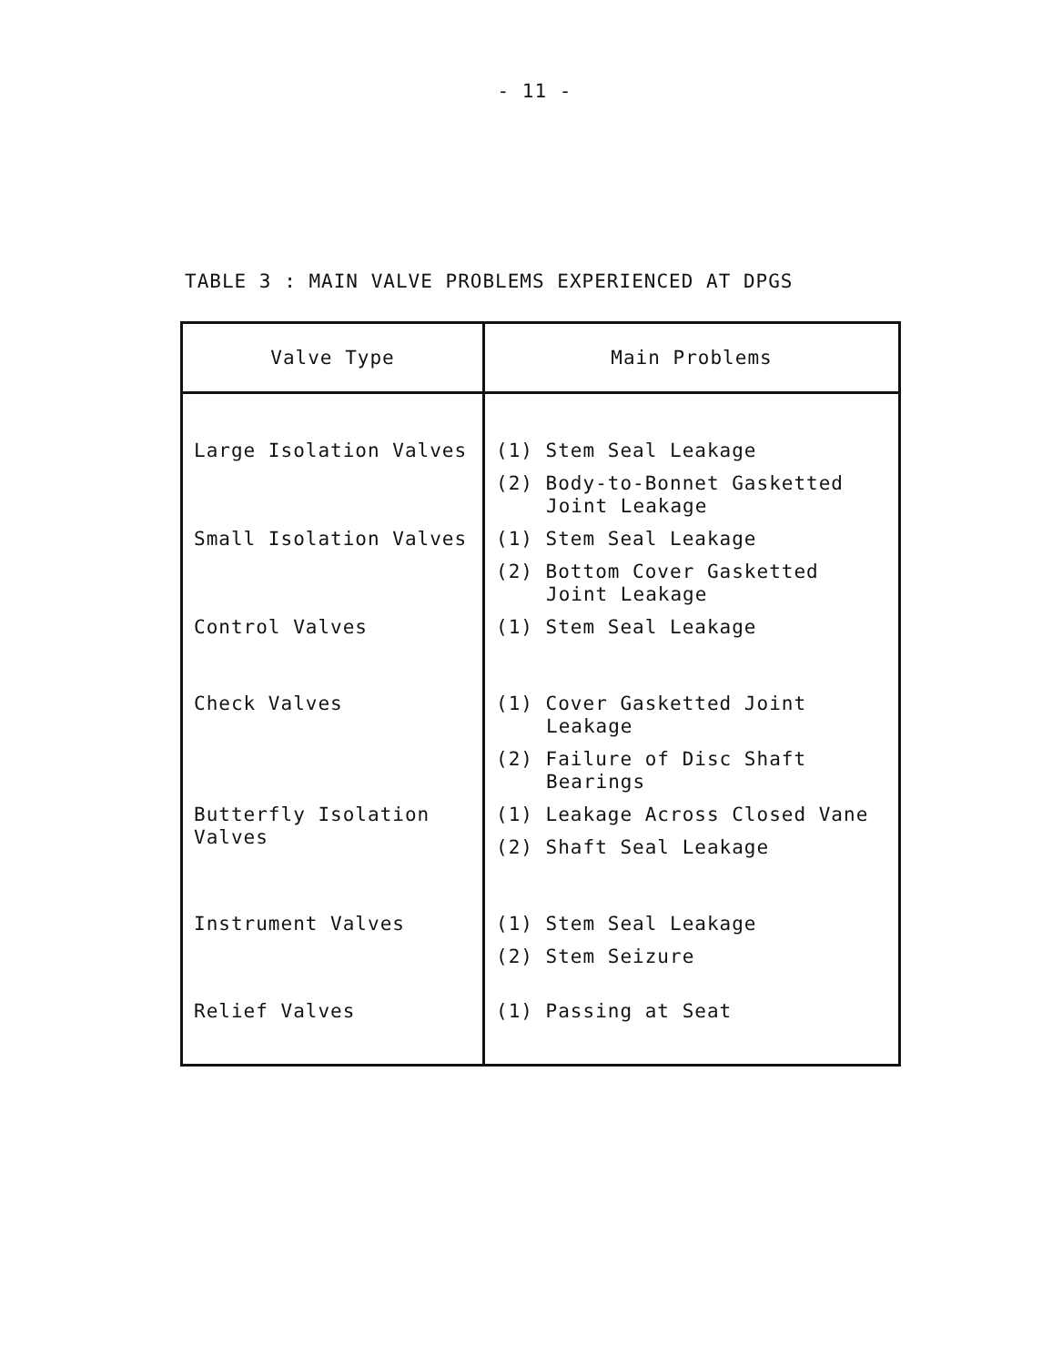- 11 -
TABLE 3 : MAIN VALVE PROBLEMS EXPERIENCED AT DPGS
| Valve Type | Main Problems |
| --- | --- |
| Large Isolation Valves | (1) Stem Seal Leakage (2) Body-to-Bonnet Gasketted Joint Leakage |
| Small Isolation Valves | (1) Stem Seal Leakage (2) Bottom Cover Gasketted Joint Leakage |
| Control Valves | (1) Stem Seal Leakage |
| Check Valves | (1) Cover Gasketted Joint Leakage (2) Failure of Disc Shaft Bearings |
| Butterfly Isolation Valves | (1) Leakage Across Closed Vane (2) Shaft Seal Leakage |
| Instrument Valves | (1) Stem Seal Leakage (2) Stem Seizure |
| Relief Valves | (1) Passing at Seat |